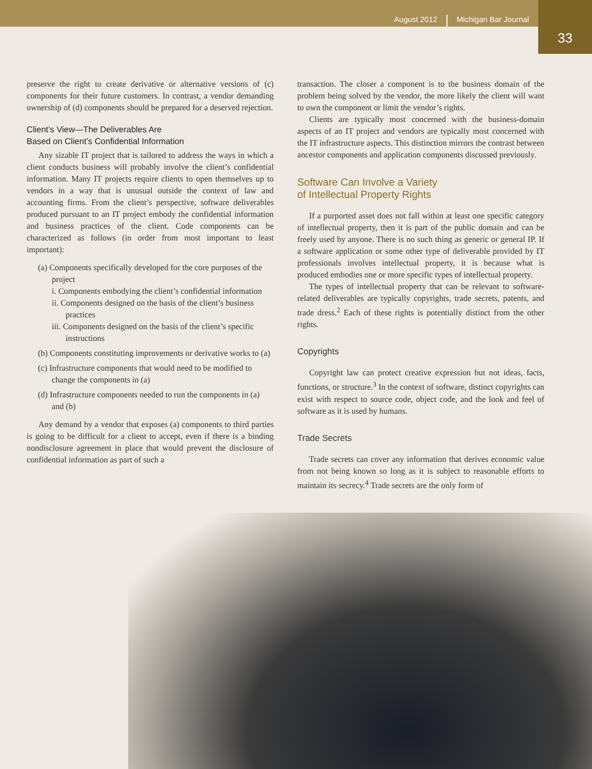August 2012 Michigan Bar Journal
33
preserve the right to create derivative or alternative versions of (c) components for their future customers. In contrast, a vendor demanding ownership of (d) components should be prepared for a deserved rejection.
Client’s View—The Deliverables Are
Based on Client’s Confidential Information
Any sizable IT project that is tailored to address the ways in which a client conducts business will probably involve the client’s confidential information. Many IT projects require clients to open themselves up to vendors in a way that is unusual outside the context of law and accounting firms. From the client’s perspective, software deliverables produced pursuant to an IT project embody the confidential information and business practices of the client. Code components can be characterized as follows (in order from most important to least important):
(a) Components specifically developed for the core purposes of the project
i. Components embodying the client’s confidential information
ii. Components designed on the basis of the client’s business practices
iii. Components designed on the basis of the client’s specific instructions
(b) Components constituting improvements or derivative works to (a)
(c) Infrastructure components that would need to be modified to change the components in (a)
(d) Infrastructure components needed to run the components in (a) and (b)
Any demand by a vendor that exposes (a) components to third parties is going to be difficult for a client to accept, even if there is a binding nondisclosure agreement in place that would prevent the disclosure of confidential information as part of such a
transaction. The closer a component is to the business domain of the problem being solved by the vendor, the more likely the client will want to own the component or limit the vendor’s rights.
Clients are typically most concerned with the business-domain aspects of an IT project and vendors are typically most concerned with the IT infrastructure aspects. This distinction mirrors the contrast between ancestor components and application components discussed previously.
Software Can Involve a Variety
of Intellectual Property Rights
If a purported asset does not fall within at least one specific category of intellectual property, then it is part of the public domain and can be freely used by anyone. There is no such thing as generic or general IP. If a software application or some other type of deliverable provided by IT professionals involves intellectual property, it is because what is produced embodies one or more specific types of intellectual property.
The types of intellectual property that can be relevant to software-related deliverables are typically copyrights, trade secrets, patents, and trade dress.<sup>2</sup> Each of these rights is potentially distinct from the other rights.
Copyrights
Copyright law can protect creative expression but not ideas, facts, functions, or structure.<sup>3</sup> In the context of software, distinct copyrights can exist with respect to source code, object code, and the look and feel of software as it is used by humans.
Trade Secrets
Trade secrets can cover any information that derives economic value from not being known so long as it is subject to reasonable efforts to maintain its secrecy.<sup>4</sup> Trade secrets are the only form of